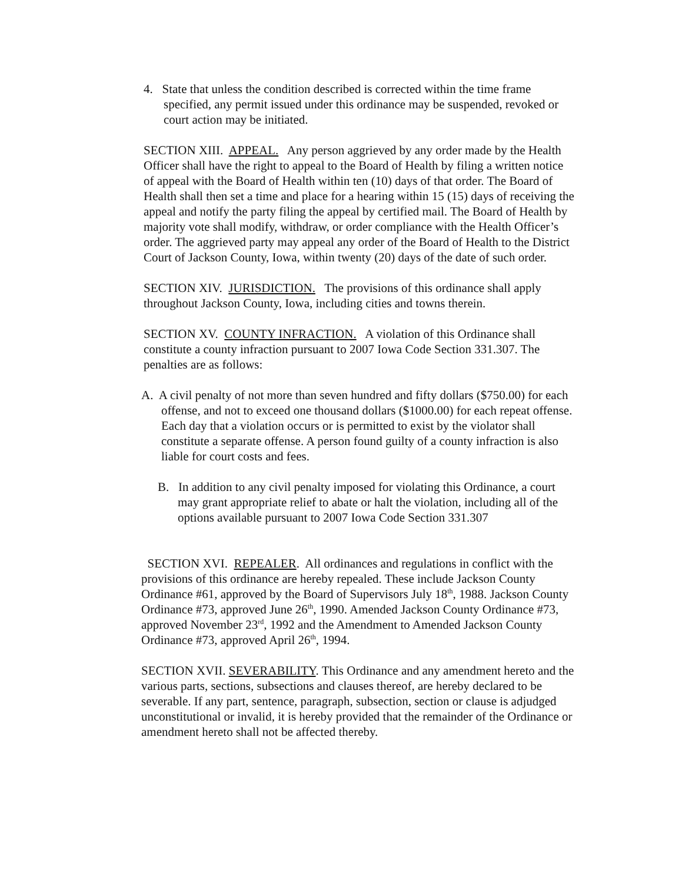4. State that unless the condition described is corrected within the time frame specified, any permit issued under this ordinance may be suspended, revoked or court action may be initiated.
SECTION XIII. APPEAL. Any person aggrieved by any order made by the Health Officer shall have the right to appeal to the Board of Health by filing a written notice of appeal with the Board of Health within ten (10) days of that order. The Board of Health shall then set a time and place for a hearing within 15 (15) days of receiving the appeal and notify the party filing the appeal by certified mail. The Board of Health by majority vote shall modify, withdraw, or order compliance with the Health Officer’s order. The aggrieved party may appeal any order of the Board of Health to the District Court of Jackson County, Iowa, within twenty (20) days of the date of such order.
SECTION XIV. JURISDICTION. The provisions of this ordinance shall apply throughout Jackson County, Iowa, including cities and towns therein.
SECTION XV. COUNTY INFRACTION. A violation of this Ordinance shall constitute a county infraction pursuant to 2007 Iowa Code Section 331.307. The penalties are as follows:
A. A civil penalty of not more than seven hundred and fifty dollars ($750.00) for each offense, and not to exceed one thousand dollars ($1000.00) for each repeat offense. Each day that a violation occurs or is permitted to exist by the violator shall constitute a separate offense. A person found guilty of a county infraction is also liable for court costs and fees.
B. In addition to any civil penalty imposed for violating this Ordinance, a court may grant appropriate relief to abate or halt the violation, including all of the options available pursuant to 2007 Iowa Code Section 331.307
SECTION XVI. REPEALER. All ordinances and regulations in conflict with the provisions of this ordinance are hereby repealed. These include Jackson County Ordinance #61, approved by the Board of Supervisors July 18<sup>th</sup>, 1988. Jackson County Ordinance #73, approved June 26<sup>th</sup>, 1990. Amended Jackson County Ordinance #73, approved November 23<sup>rd</sup>, 1992 and the Amendment to Amended Jackson County Ordinance #73, approved April 26<sup>th</sup>, 1994.
SECTION XVII. SEVERABILITY. This Ordinance and any amendment hereto and the various parts, sections, subsections and clauses thereof, are hereby declared to be severable. If any part, sentence, paragraph, subsection, section or clause is adjudged unconstitutional or invalid, it is hereby provided that the remainder of the Ordinance or amendment hereto shall not be affected thereby.